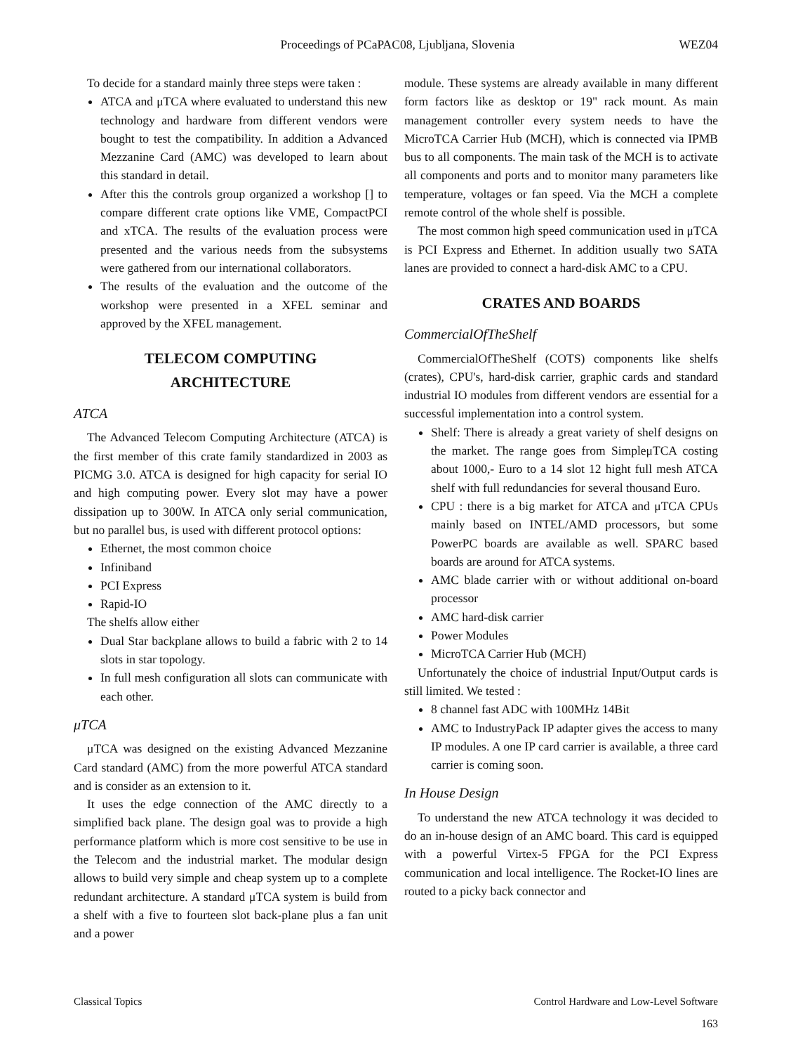Proceedings of PCaPAC08, Ljubljana, Slovenia WEZ04
To decide for a standard mainly three steps were taken :
ATCA and μTCA where evaluated to understand this new technology and hardware from different vendors were bought to test the compatibility. In addition a Advanced Mezzanine Card (AMC) was developed to learn about this standard in detail.
After this the controls group organized a workshop [] to compare different crate options like VME, CompactPCI and xTCA. The results of the evaluation process were presented and the various needs from the subsystems were gathered from our international collaborators.
The results of the evaluation and the outcome of the workshop were presented in a XFEL seminar and approved by the XFEL management.
TELECOM COMPUTING
ARCHITECTURE
ATCA
The Advanced Telecom Computing Architecture (ATCA) is the first member of this crate family standardized in 2003 as PICMG 3.0. ATCA is designed for high capacity for serial IO and high computing power. Every slot may have a power dissipation up to 300W. In ATCA only serial communication, but no parallel bus, is used with different protocol options:
Ethernet, the most common choice
Infiniband
PCI Express
Rapid-IO
The shelfs allow either
Dual Star backplane allows to build a fabric with 2 to 14 slots in star topology.
In full mesh configuration all slots can communicate with each other.
μTCA
μTCA was designed on the existing Advanced Mezzanine Card standard (AMC) from the more powerful ATCA standard and is consider as an extension to it.
It uses the edge connection of the AMC directly to a simplified back plane. The design goal was to provide a high performance platform which is more cost sensitive to be use in the Telecom and the industrial market. The modular design allows to build very simple and cheap system up to a complete redundant architecture. A standard μTCA system is build from a shelf with a five to fourteen slot back-plane plus a fan unit and a power
module. These systems are already available in many different form factors like as desktop or 19" rack mount. As main management controller every system needs to have the MicroTCA Carrier Hub (MCH), which is connected via IPMB bus to all components. The main task of the MCH is to activate all components and ports and to monitor many parameters like temperature, voltages or fan speed. Via the MCH a complete remote control of the whole shelf is possible.
The most common high speed communication used in μTCA is PCI Express and Ethernet. In addition usually two SATA lanes are provided to connect a hard-disk AMC to a CPU.
CRATES AND BOARDS
CommercialOfTheShelf
CommercialOfTheShelf (COTS) components like shelfs (crates), CPU's, hard-disk carrier, graphic cards and standard industrial IO modules from different vendors are essential for a successful implementation into a control system.
Shelf: There is already a great variety of shelf designs on the market. The range goes from SimpleμTCA costing about 1000,- Euro to a 14 slot 12 hight full mesh ATCA shelf with full redundancies for several thousand Euro.
CPU : there is a big market for ATCA and μTCA CPUs mainly based on INTEL/AMD processors, but some PowerPC boards are available as well. SPARC based boards are around for ATCA systems.
AMC blade carrier with or without additional on-board processor
AMC hard-disk carrier
Power Modules
MicroTCA Carrier Hub (MCH)
Unfortunately the choice of industrial Input/Output cards is still limited. We tested :
8 channel fast ADC with 100MHz 14Bit
AMC to IndustryPack IP adapter gives the access to many IP modules. A one IP card carrier is available, a three card carrier is coming soon.
In House Design
To understand the new ATCA technology it was decided to do an in-house design of an AMC board. This card is equipped with a powerful Virtex-5 FPGA for the PCI Express communication and local intelligence. The Rocket-IO lines are routed to a picky back connector and
Classical Topics Control Hardware and Low-Level Software
163